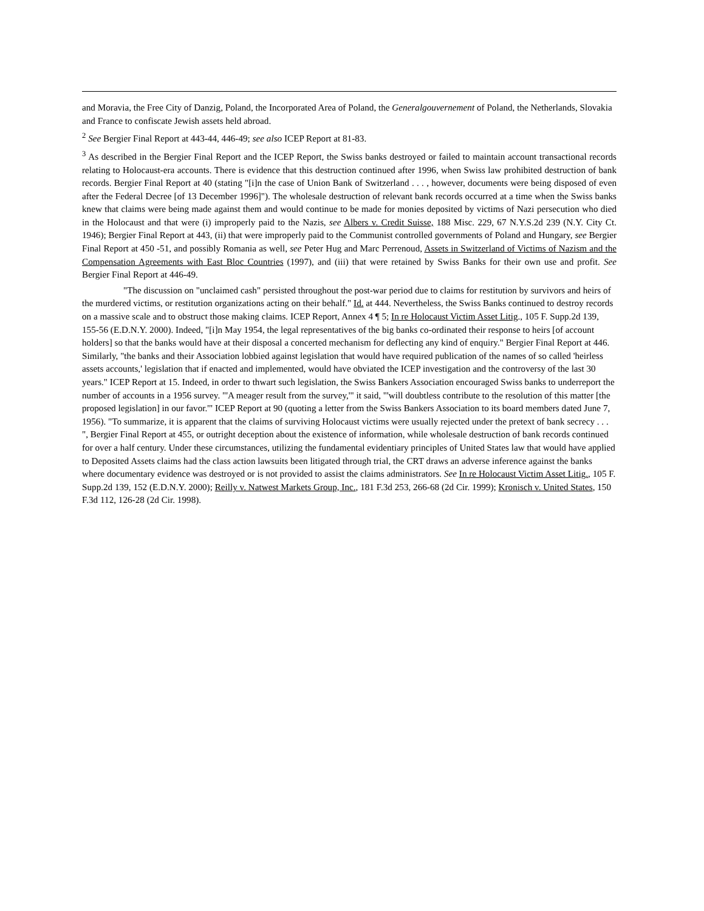and Moravia, the Free City of Danzig, Poland, the Incorporated Area of Poland, the Generalgouvernement of Poland, the Netherlands, Slovakia and France to confiscate Jewish assets held abroad.
<sup>2</sup> See Bergier Final Report at 443-44, 446-49; see also ICEP Report at 81-83.
<sup>3</sup> As described in the Bergier Final Report and the ICEP Report, the Swiss banks destroyed or failed to maintain account transactional records relating to Holocaust-era accounts. There is evidence that this destruction continued after 1996, when Swiss law prohibited destruction of bank records. Bergier Final Report at 40 (stating "[i]n the case of Union Bank of Switzerland . . . , however, documents were being disposed of even after the Federal Decree [of 13 December 1996]"). The wholesale destruction of relevant bank records occurred at a time when the Swiss banks knew that claims were being made against them and would continue to be made for monies deposited by victims of Nazi persecution who died in the Holocaust and that were (i) improperly paid to the Nazis, see Albers v. Credit Suisse, 188 Misc. 229, 67 N.Y.S.2d 239 (N.Y. City Ct. 1946); Bergier Final Report at 443, (ii) that were improperly paid to the Communist controlled governments of Poland and Hungary, see Bergier Final Report at 450 -51, and possibly Romania as well, see Peter Hug and Marc Perrenoud, Assets in Switzerland of Victims of Nazism and the Compensation Agreements with East Bloc Countries (1997), and (iii) that were retained by Swiss Banks for their own use and profit. See Bergier Final Report at 446-49.
"The discussion on "unclaimed cash" persisted throughout the post-war period due to claims for restitution by survivors and heirs of the murdered victims, or restitution organizations acting on their behalf." Id. at 444. Nevertheless, the Swiss Banks continued to destroy records on a massive scale and to obstruct those making claims. ICEP Report, Annex 4 ¶ 5; In re Holocaust Victim Asset Litig., 105 F. Supp.2d 139, 155-56 (E.D.N.Y. 2000). Indeed, "[i]n May 1954, the legal representatives of the big banks co-ordinated their response to heirs [of account holders] so that the banks would have at their disposal a concerted mechanism for deflecting any kind of enquiry." Bergier Final Report at 446. Similarly, "the banks and their Association lobbied against legislation that would have required publication of the names of so called 'heirless assets accounts,' legislation that if enacted and implemented, would have obviated the ICEP investigation and the controversy of the last 30 years." ICEP Report at 15. Indeed, in order to thwart such legislation, the Swiss Bankers Association encouraged Swiss banks to underreport the number of accounts in a 1956 survey. "'A meager result from the survey,'" it said, "'will doubtless contribute to the resolution of this matter [the proposed legislation] in our favor.'" ICEP Report at 90 (quoting a letter from the Swiss Bankers Association to its board members dated June 7, 1956). "To summarize, it is apparent that the claims of surviving Holocaust victims were usually rejected under the pretext of bank secrecy . . . ", Bergier Final Report at 455, or outright deception about the existence of information, while wholesale destruction of bank records continued for over a half century. Under these circumstances, utilizing the fundamental evidentiary principles of United States law that would have applied to Deposited Assets claims had the class action lawsuits been litigated through trial, the CRT draws an adverse inference against the banks where documentary evidence was destroyed or is not provided to assist the claims administrators. See In re Holocaust Victim Asset Litig., 105 F. Supp.2d 139, 152 (E.D.N.Y. 2000); Reilly v. Natwest Markets Group, Inc., 181 F.3d 253, 266-68 (2d Cir. 1999); Kronisch v. United States, 150 F.3d 112, 126-28 (2d Cir. 1998).